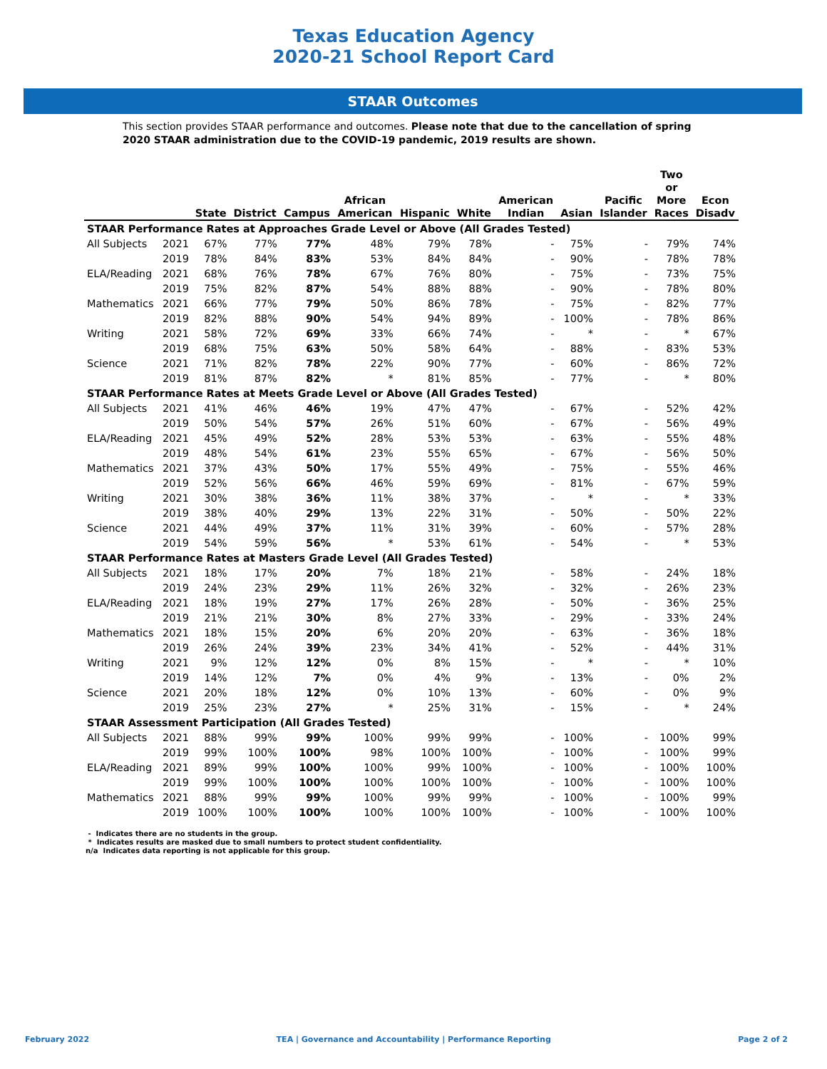Texas Education Agency
2020-21 School Report Card
STAAR Outcomes
This section provides STAAR performance and outcomes. Please note that due to the cancellation of spring 2020 STAAR administration due to the COVID-19 pandemic, 2019 results are shown.
| | | State | District | Campus | African American | Hispanic | White | American Indian | Asian | Pacific Islander | Two or More Races | Econ Disadv |
| --- | --- | --- | --- | --- | --- | --- | --- | --- | --- | --- | --- | --- |
| STAAR Performance Rates at Approaches Grade Level or Above (All Grades Tested) | | | | | | | | | | | | |
| All Subjects | 2021 | 67% | 77% | 77% | 48% | 79% | 78% | - | 75% | - | 79% | 74% |
| | 2019 | 78% | 84% | 83% | 53% | 84% | 84% | - | 90% | - | 78% | 78% |
| ELA/Reading | 2021 | 68% | 76% | 78% | 67% | 76% | 80% | - | 75% | - | 73% | 75% |
| | 2019 | 75% | 82% | 87% | 54% | 88% | 88% | - | 90% | - | 78% | 80% |
| Mathematics | 2021 | 66% | 77% | 79% | 50% | 86% | 78% | - | 75% | - | 82% | 77% |
| | 2019 | 82% | 88% | 90% | 54% | 94% | 89% | - | 100% | - | 78% | 86% |
| Writing | 2021 | 58% | 72% | 69% | 33% | 66% | 74% | - | * | - | * | 67% |
| | 2019 | 68% | 75% | 63% | 50% | 58% | 64% | - | 88% | - | 83% | 53% |
| Science | 2021 | 71% | 82% | 78% | 22% | 90% | 77% | - | 60% | - | 86% | 72% |
| | 2019 | 81% | 87% | 82% | * | 81% | 85% | - | 77% | - | * | 80% |
| STAAR Performance Rates at Meets Grade Level or Above (All Grades Tested) | | | | | | | | | | | | |
| All Subjects | 2021 | 41% | 46% | 46% | 19% | 47% | 47% | - | 67% | - | 52% | 42% |
| | 2019 | 50% | 54% | 57% | 26% | 51% | 60% | - | 67% | - | 56% | 49% |
| ELA/Reading | 2021 | 45% | 49% | 52% | 28% | 53% | 53% | - | 63% | - | 55% | 48% |
| | 2019 | 48% | 54% | 61% | 23% | 55% | 65% | - | 67% | - | 56% | 50% |
| Mathematics | 2021 | 37% | 43% | 50% | 17% | 55% | 49% | - | 75% | - | 55% | 46% |
| | 2019 | 52% | 56% | 66% | 46% | 59% | 69% | - | 81% | - | 67% | 59% |
| Writing | 2021 | 30% | 38% | 36% | 11% | 38% | 37% | - | * | - | * | 33% |
| | 2019 | 38% | 40% | 29% | 13% | 22% | 31% | - | 50% | - | 50% | 22% |
| Science | 2021 | 44% | 49% | 37% | 11% | 31% | 39% | - | 60% | - | 57% | 28% |
| | 2019 | 54% | 59% | 56% | * | 53% | 61% | - | 54% | - | * | 53% |
| STAAR Performance Rates at Masters Grade Level (All Grades Tested) | | | | | | | | | | | | |
| All Subjects | 2021 | 18% | 17% | 20% | 7% | 18% | 21% | - | 58% | - | 24% | 18% |
| | 2019 | 24% | 23% | 29% | 11% | 26% | 32% | - | 32% | - | 26% | 23% |
| ELA/Reading | 2021 | 18% | 19% | 27% | 17% | 26% | 28% | - | 50% | - | 36% | 25% |
| | 2019 | 21% | 21% | 30% | 8% | 27% | 33% | - | 29% | - | 33% | 24% |
| Mathematics | 2021 | 18% | 15% | 20% | 6% | 20% | 20% | - | 63% | - | 36% | 18% |
| | 2019 | 26% | 24% | 39% | 23% | 34% | 41% | - | 52% | - | 44% | 31% |
| Writing | 2021 | 9% | 12% | 12% | 0% | 8% | 15% | - | * | - | * | 10% |
| | 2019 | 14% | 12% | 7% | 0% | 4% | 9% | - | 13% | - | 0% | 2% |
| Science | 2021 | 20% | 18% | 12% | 0% | 10% | 13% | - | 60% | - | 0% | 9% |
| | 2019 | 25% | 23% | 27% | * | 25% | 31% | - | 15% | - | * | 24% |
| STAAR Assessment Participation (All Grades Tested) | | | | | | | | | | | | |
| All Subjects | 2021 | 88% | 99% | 99% | 100% | 99% | 99% | - | 100% | - | 100% | 99% |
| | 2019 | 99% | 100% | 100% | 98% | 100% | 100% | - | 100% | - | 100% | 99% |
| ELA/Reading | 2021 | 89% | 99% | 100% | 100% | 99% | 100% | - | 100% | - | 100% | 100% |
| | 2019 | 99% | 100% | 100% | 100% | 100% | 100% | - | 100% | - | 100% | 100% |
| Mathematics | 2021 | 88% | 99% | 99% | 100% | 99% | 99% | - | 100% | - | 100% | 99% |
| | 2019 | 100% | 100% | 100% | 100% | 100% | 100% | - | 100% | - | 100% | 100% |
- Indicates there are no students in the group.
* Indicates results are masked due to small numbers to protect student confidentiality.
n/a Indicates data reporting is not applicable for this group.
February 2022 TEA | Governance and Accountability | Performance Reporting Page 2 of 2